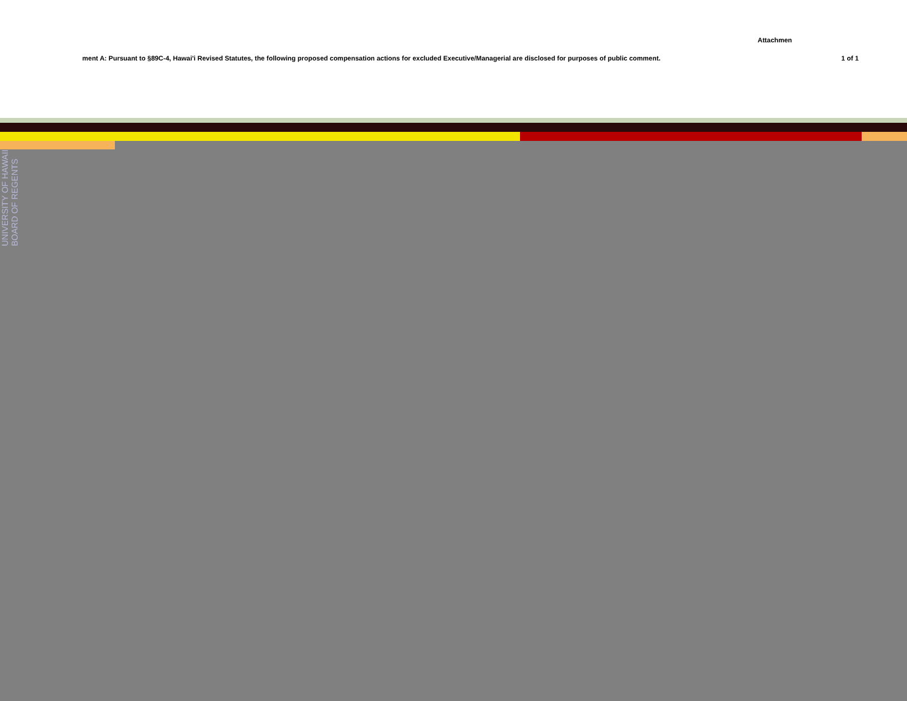Attachmen
ment A: Pursuant to §89C-4, Hawai'i Revised Statutes, the following proposed compensation actions for excluded Executive/Managerial are disclosed for purposes of public comment. 1 of 1
UNIVERSITY OF HAWAII BOARD OF REGENTS